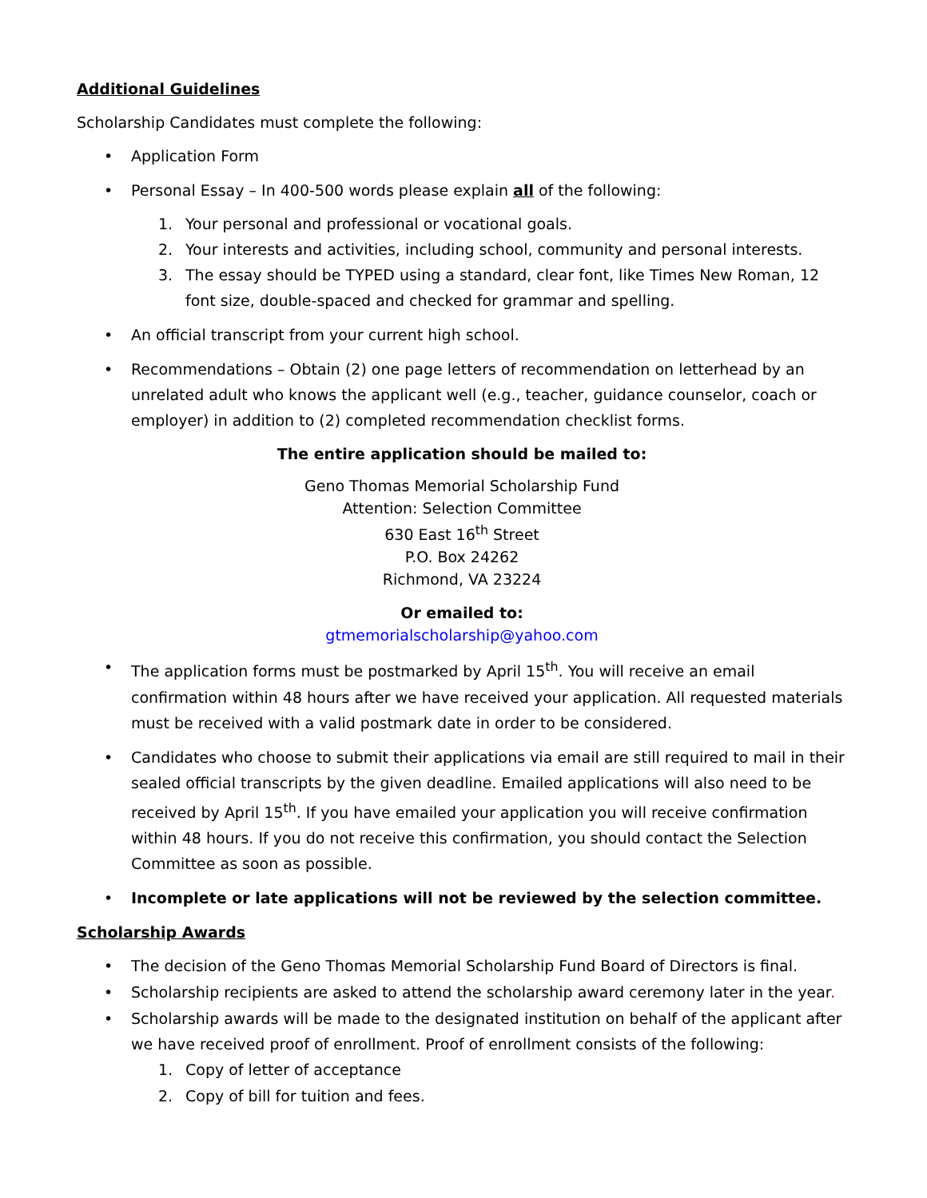Additional Guidelines
Scholarship Candidates must complete the following:
• Application Form
• Personal Essay – In 400-500 words please explain all of the following:
1. Your personal and professional or vocational goals.
2. Your interests and activities, including school, community and personal interests.
3. The essay should be TYPED using a standard, clear font, like Times New Roman, 12 font size, double-spaced and checked for grammar and spelling.
• An official transcript from your current high school.
• Recommendations – Obtain (2) one page letters of recommendation on letterhead by an unrelated adult who knows the applicant well (e.g., teacher, guidance counselor, coach or employer) in addition to (2) completed recommendation checklist forms.
The entire application should be mailed to:
Geno Thomas Memorial Scholarship Fund
Attention: Selection Committee
630 East 16<sup>th</sup> Street
P.O. Box 24262
Richmond, VA 23224
Or emailed to:
gtmemorialscholarship@yahoo.com
• The application forms must be postmarked by April 15<sup>th</sup>. You will receive an email confirmation within 48 hours after we have received your application. All requested materials must be received with a valid postmark date in order to be considered.
• Candidates who choose to submit their applications via email are still required to mail in their sealed official transcripts by the given deadline. Emailed applications will also need to be received by April 15<sup>th</sup>. If you have emailed your application you will receive confirmation within 48 hours. If you do not receive this confirmation, you should contact the Selection Committee as soon as possible.
• Incomplete or late applications will not be reviewed by the selection committee.
Scholarship Awards
• The decision of the Geno Thomas Memorial Scholarship Fund Board of Directors is final.
• Scholarship recipients are asked to attend the scholarship award ceremony later in the year.
• Scholarship awards will be made to the designated institution on behalf of the applicant after we have received proof of enrollment. Proof of enrollment consists of the following:
1. Copy of letter of acceptance
2. Copy of bill for tuition and fees.